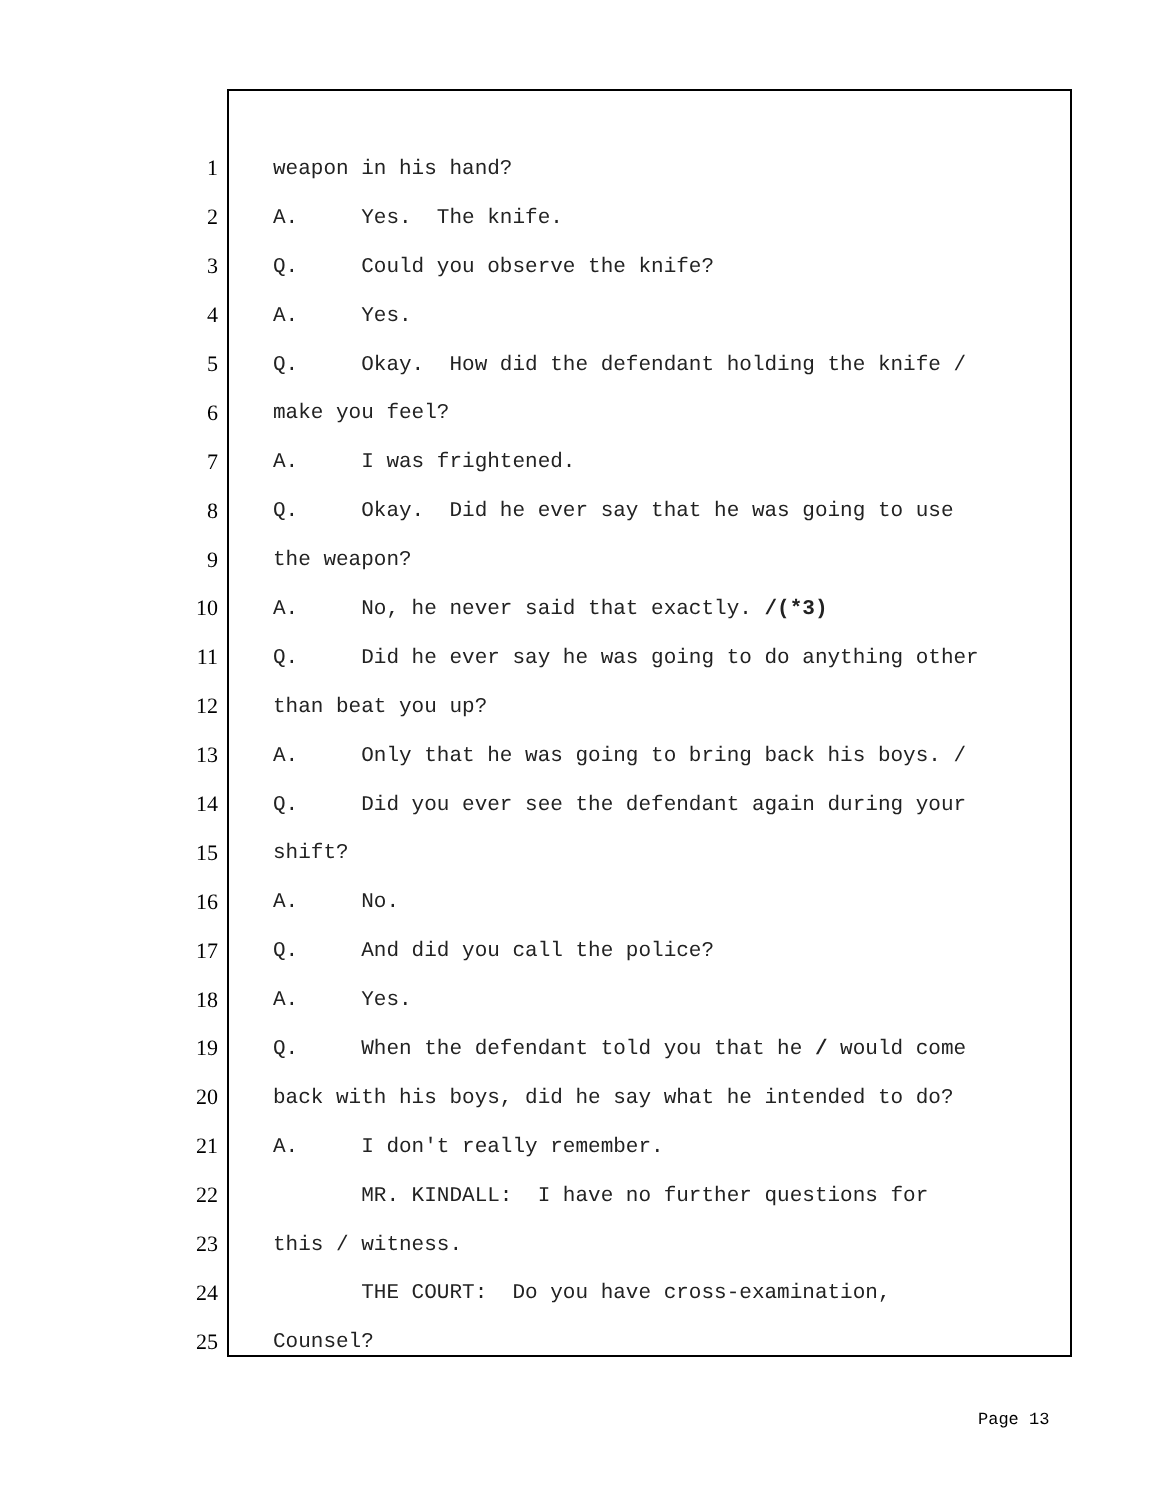1 weapon in his hand?
2 A. Yes. The knife.
3 Q. Could you observe the knife?
4 A. Yes.
5 Q. Okay. How did the defendant holding the knife /
6 make you feel?
7 A. I was frightened.
8 Q. Okay. Did he ever say that he was going to use
9 the weapon?
10 A. No, he never said that exactly. /(*3)
11 Q. Did he ever say he was going to do anything other
12 than beat you up?
13 A. Only that he was going to bring back his boys. /
14 Q. Did you ever see the defendant again during your
15 shift?
16 A. No.
17 Q. And did you call the police?
18 A. Yes.
19 Q. When the defendant told you that he / would come
20 back with his boys, did he say what he intended to do?
21 A. I don't really remember.
22 MR. KINDALL: I have no further questions for
23 this / witness.
24 THE COURT: Do you have cross-examination,
25 Counsel?
Page 13